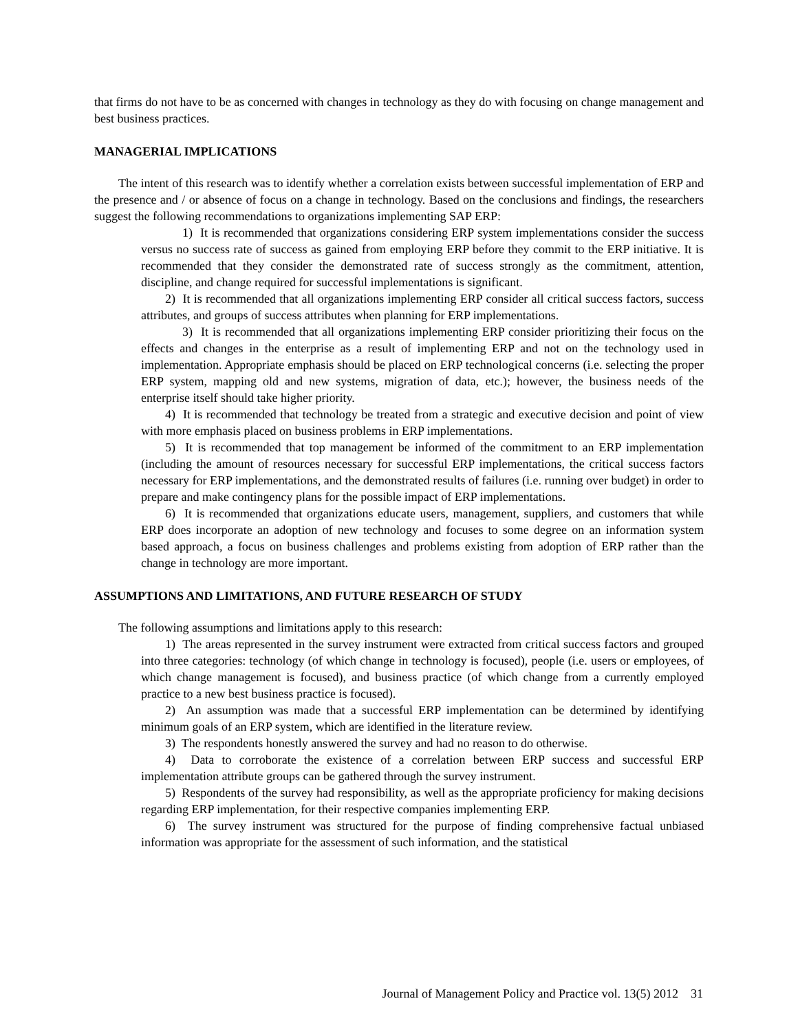that firms do not have to be as concerned with changes in technology as they do with focusing on change management and best business practices.
MANAGERIAL IMPLICATIONS
The intent of this research was to identify whether a correlation exists between successful implementation of ERP and the presence and / or absence of focus on a change in technology. Based on the conclusions and findings, the researchers suggest the following recommendations to organizations implementing SAP ERP:
1) It is recommended that organizations considering ERP system implementations consider the success versus no success rate of success as gained from employing ERP before they commit to the ERP initiative. It is recommended that they consider the demonstrated rate of success strongly as the commitment, attention, discipline, and change required for successful implementations is significant.
2) It is recommended that all organizations implementing ERP consider all critical success factors, success attributes, and groups of success attributes when planning for ERP implementations.
3) It is recommended that all organizations implementing ERP consider prioritizing their focus on the effects and changes in the enterprise as a result of implementing ERP and not on the technology used in implementation. Appropriate emphasis should be placed on ERP technological concerns (i.e. selecting the proper ERP system, mapping old and new systems, migration of data, etc.); however, the business needs of the enterprise itself should take higher priority.
4) It is recommended that technology be treated from a strategic and executive decision and point of view with more emphasis placed on business problems in ERP implementations.
5) It is recommended that top management be informed of the commitment to an ERP implementation (including the amount of resources necessary for successful ERP implementations, the critical success factors necessary for ERP implementations, and the demonstrated results of failures (i.e. running over budget) in order to prepare and make contingency plans for the possible impact of ERP implementations.
6) It is recommended that organizations educate users, management, suppliers, and customers that while ERP does incorporate an adoption of new technology and focuses to some degree on an information system based approach, a focus on business challenges and problems existing from adoption of ERP rather than the change in technology are more important.
ASSUMPTIONS AND LIMITATIONS, AND FUTURE RESEARCH OF STUDY
The following assumptions and limitations apply to this research:
1) The areas represented in the survey instrument were extracted from critical success factors and grouped into three categories: technology (of which change in technology is focused), people (i.e. users or employees, of which change management is focused), and business practice (of which change from a currently employed practice to a new best business practice is focused).
2) An assumption was made that a successful ERP implementation can be determined by identifying minimum goals of an ERP system, which are identified in the literature review.
3) The respondents honestly answered the survey and had no reason to do otherwise.
4) Data to corroborate the existence of a correlation between ERP success and successful ERP implementation attribute groups can be gathered through the survey instrument.
5) Respondents of the survey had responsibility, as well as the appropriate proficiency for making decisions regarding ERP implementation, for their respective companies implementing ERP.
6) The survey instrument was structured for the purpose of finding comprehensive factual unbiased information was appropriate for the assessment of such information, and the statistical
Journal of Management Policy and Practice vol. 13(5) 2012 31